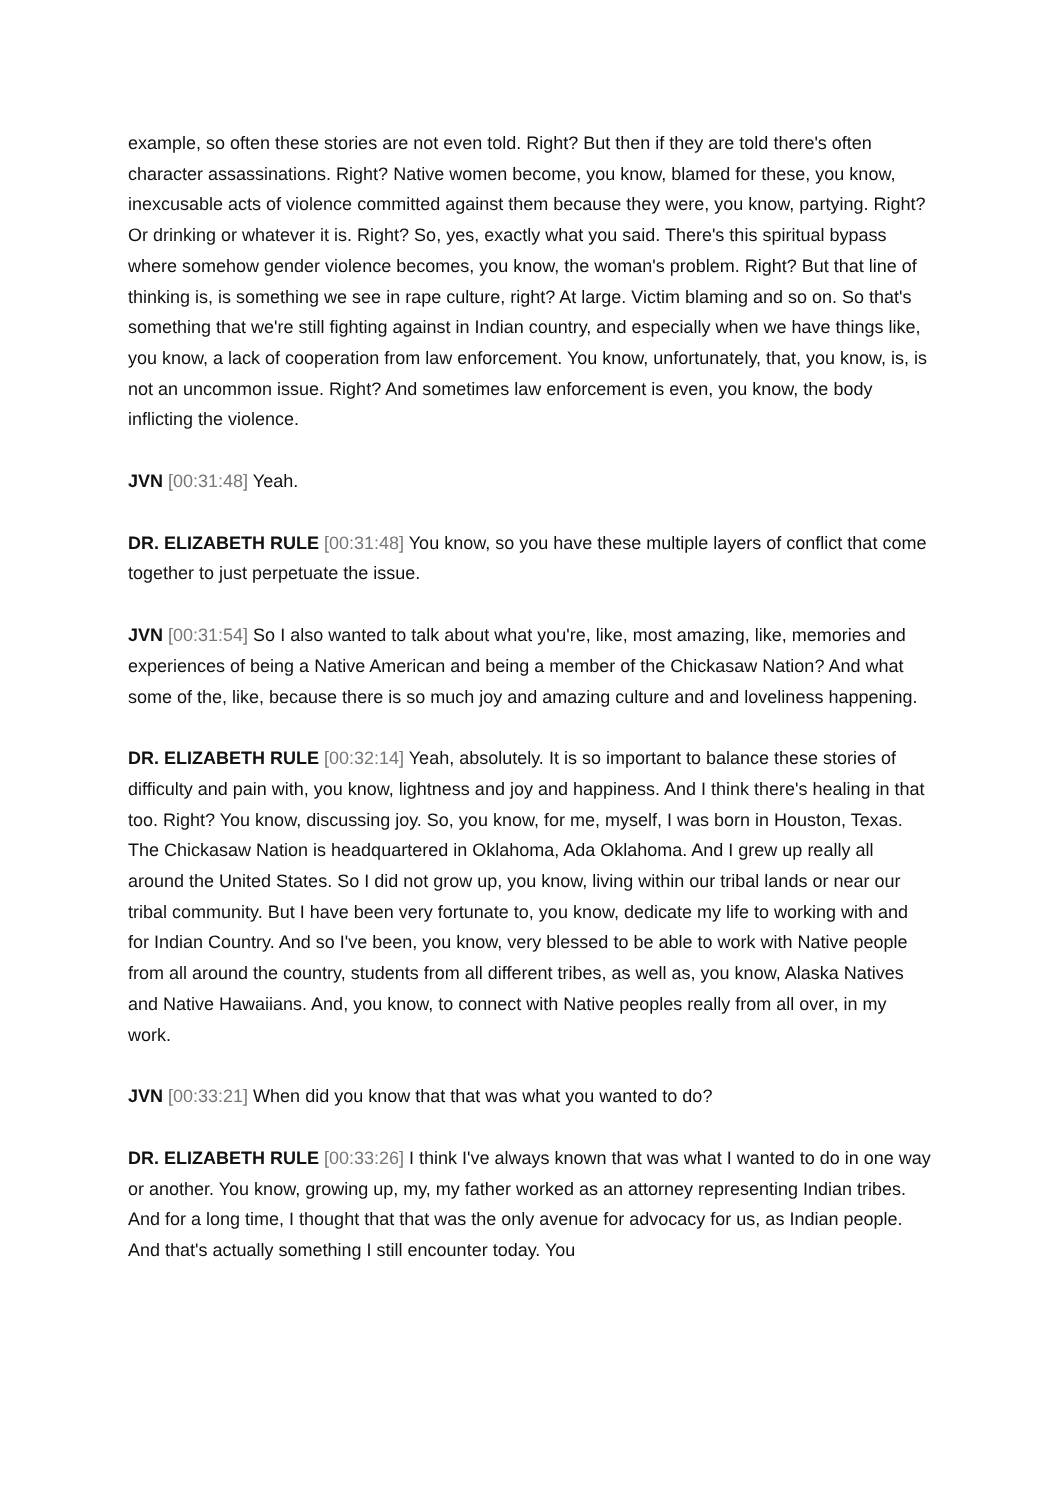example, so often these stories are not even told. Right? But then if they are told there's often character assassinations. Right? Native women become, you know, blamed for these, you know, inexcusable acts of violence committed against them because they were, you know, partying. Right? Or drinking or whatever it is. Right? So, yes, exactly what you said. There's this spiritual bypass where somehow gender violence becomes, you know, the woman's problem. Right? But that line of thinking is, is something we see in rape culture, right? At large. Victim blaming and so on. So that's something that we're still fighting against in Indian country, and especially when we have things like, you know, a lack of cooperation from law enforcement. You know, unfortunately, that, you know, is, is not an uncommon issue. Right? And sometimes law enforcement is even, you know, the body inflicting the violence.
JVN [00:31:48] Yeah.
DR. ELIZABETH RULE [00:31:48] You know, so you have these multiple layers of conflict that come together to just perpetuate the issue.
JVN [00:31:54] So I also wanted to talk about what you're, like, most amazing, like, memories and experiences of being a Native American and being a member of the Chickasaw Nation? And what some of the, like, because there is so much joy and amazing culture and and loveliness happening.
DR. ELIZABETH RULE [00:32:14] Yeah, absolutely. It is so important to balance these stories of difficulty and pain with, you know, lightness and joy and happiness. And I think there's healing in that too. Right? You know, discussing joy. So, you know, for me, myself, I was born in Houston, Texas. The Chickasaw Nation is headquartered in Oklahoma, Ada Oklahoma. And I grew up really all around the United States. So I did not grow up, you know, living within our tribal lands or near our tribal community. But I have been very fortunate to, you know, dedicate my life to working with and for Indian Country. And so I've been, you know, very blessed to be able to work with Native people from all around the country, students from all different tribes, as well as, you know, Alaska Natives and Native Hawaiians. And, you know, to connect with Native peoples really from all over, in my work.
JVN [00:33:21] When did you know that that was what you wanted to do?
DR. ELIZABETH RULE [00:33:26] I think I've always known that was what I wanted to do in one way or another. You know, growing up, my, my father worked as an attorney representing Indian tribes. And for a long time, I thought that that was the only avenue for advocacy for us, as Indian people. And that's actually something I still encounter today. You